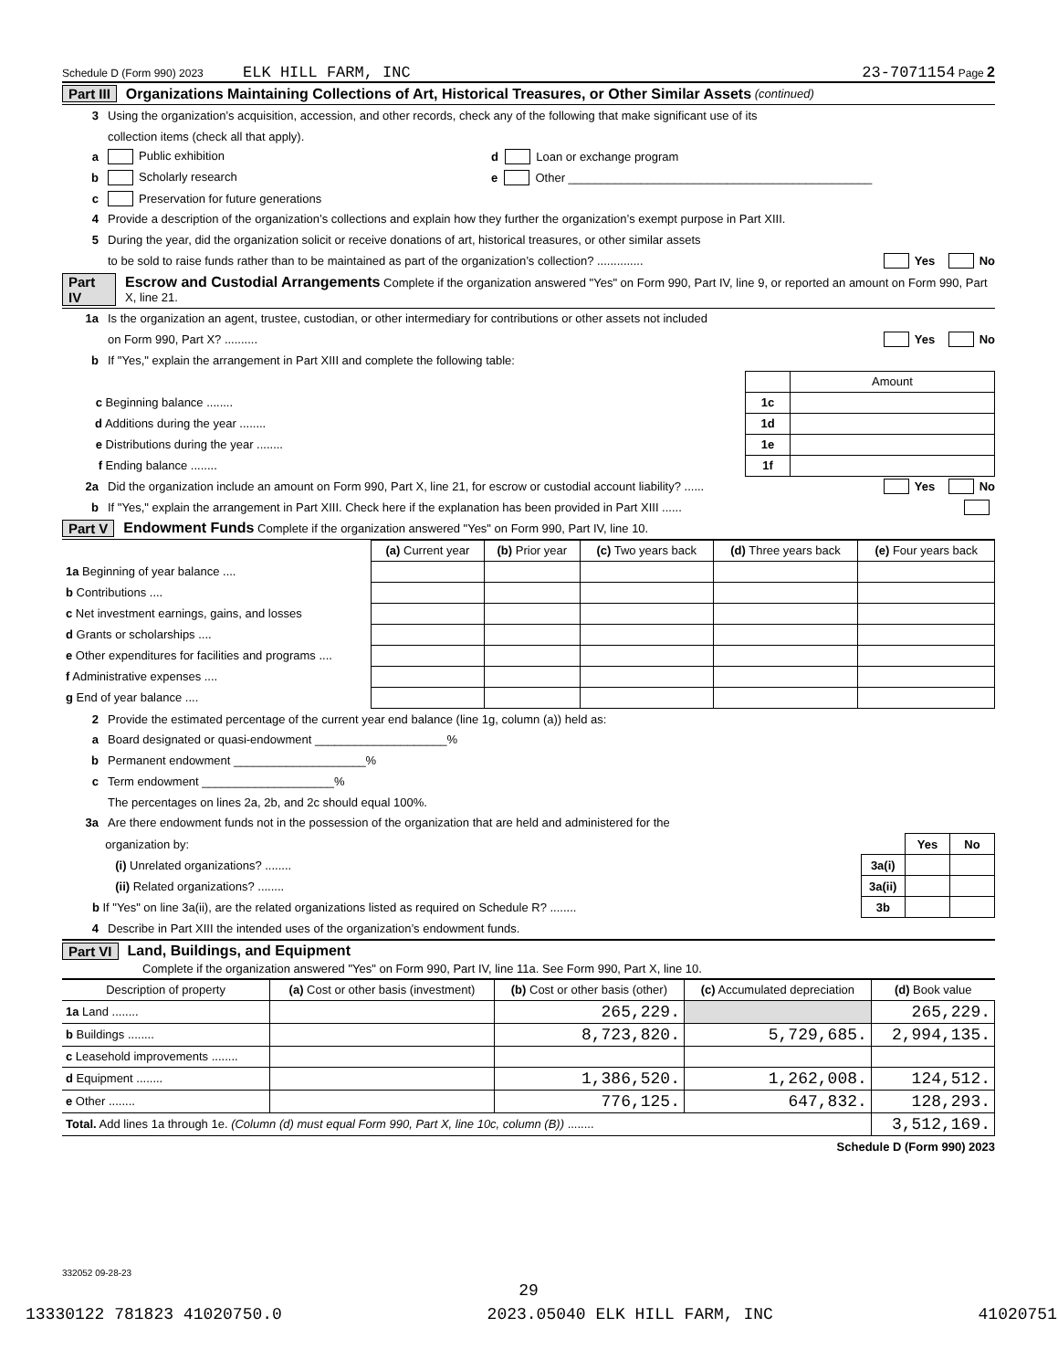Schedule D (Form 990) 2023 ELK HILL FARM, INC 23-7071154 Page 2
Part III Organizations Maintaining Collections of Art, Historical Treasures, or Other Similar Assets (continued)
3 Using the organization’s acquisition, accession, and other records, check any of the following that make significant use of its
collection items (check all that apply).
a Public exhibition d Loan or exchange program
b Scholarly research e Other ______________________________________________
c Preservation for future generations
4 Provide a description of the organization’s collections and explain how they further the organization’s exempt purpose in Part XIII.
5 During the year, did the organization solicit or receive donations of art, historical treasures, or other similar assets
to be sold to raise funds rather than to be maintained as part of the organization’s collection? .............. Yes No
Part IV Escrow and Custodial Arrangements Complete if the organization answered "Yes" on Form 990, Part IV, line 9, or reported an amount on Form 990, Part X, line 21.
1a Is the organization an agent, trustee, custodian, or other intermediary for contributions or other assets not included
on Form 990, Part X? .......... Yes No
b If "Yes," explain the arrangement in Part XIII and complete the following table:
| | | Amount |
| c Beginning balance ........ | 1c | |
| d Additions during the year ........ | 1d | |
| e Distributions during the year ........ | 1e | |
| f Ending balance ........ | 1f | |
2a Did the organization include an amount on Form 990, Part X, line 21, for escrow or custodial account liability? ...... Yes No
b If "Yes," explain the arrangement in Part XIII. Check here if the explanation has been provided in Part XIII ......
Part V Endowment Funds Complete if the organization answered "Yes" on Form 990, Part IV, line 10.
| | (a) Current year | (b) Prior year | (c) Two years back | (d) Three years back | (e) Four years back |
| 1a Beginning of year balance .... | | | | | |
| b Contributions .... | | | | | |
| c Net investment earnings, gains, and losses | | | | | |
| d Grants or scholarships .... | | | | | |
| e Other expenditures for facilities and programs .... | | | | | |
| f Administrative expenses .... | | | | | |
| g End of year balance .... | | | | | |
2 Provide the estimated percentage of the current year end balance (line 1g, column (a)) held as:
a Board designated or quasi-endowment ____________________%
b Permanent endowment ____________________%
c Term endowment ____________________%
The percentages on lines 2a, 2b, and 2c should equal 100%.
3a Are there endowment funds not in the possession of the organization that are held and administered for the
| organization by: | | Yes | No |
| (i) Unrelated organizations? ........ | 3a(i) | | |
| (ii) Related organizations? ........ | 3a(ii) | | |
| b If "Yes" on line 3a(ii), are the related organizations listed as required on Schedule R? ........ | 3b | | |
4 Describe in Part XIII the intended uses of the organization’s endowment funds.
Part VI Land, Buildings, and Equipment
Complete if the organization answered "Yes" on Form 990, Part IV, line 11a. See Form 990, Part X, line 10.
| Description of property | (a) Cost or other basis (investment) | (b) Cost or other basis (other) | (c) Accumulated depreciation | (d) Book value |
| --- | --- | --- | --- | --- |
| 1a Land ........ | | 265,229. | | 265,229. |
| b Buildings ........ | | 8,723,820. | 5,729,685. | 2,994,135. |
| c Leasehold improvements ........ | | | | |
| d Equipment ........ | | 1,386,520. | 1,262,008. | 124,512. |
| e Other ........ | | 776,125. | 647,832. | 128,293. |
| Total. Add lines 1a through 1e. (Column (d) must equal Form 990, Part X, line 10c, column (B)) ........ | | | | 3,512,169. |
Schedule D (Form 990) 2023
332052 09-28-23
29
13330122 781823 41020750.0 2023.05040 ELK HILL FARM, INC 41020751